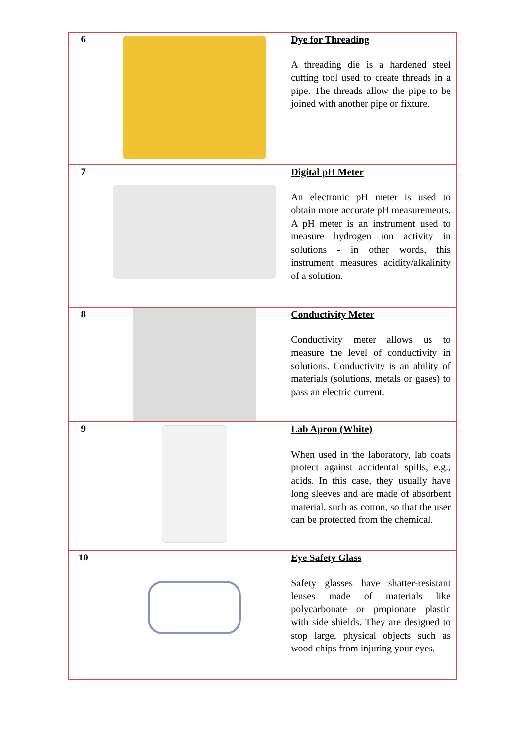| 6 | | Dye for Threading A threading die is a hardened steel cutting tool used to create threads in a pipe. The threads allow the pipe to be joined with another pipe or fixture. |
| 7 | | Digital pH Meter An electronic pH meter is used to obtain more accurate pH measurements. A pH meter is an instrument used to measure hydrogen ion activity in solutions - in other words, this instrument measures acidity/alkalinity of a solution. |
| 8 | | Conductivity Meter Conductivity meter allows us to measure the level of conductivity in solutions. Conductivity is an ability of materials (solutions, metals or gases) to pass an electric current. |
| 9 | | Lab Apron (White) When used in the laboratory, lab coats protect against accidental spills, e.g., acids. In this case, they usually have long sleeves and are made of absorbent material, such as cotton, so that the user can be protected from the chemical. |
| 10 | | Eye Safety Glass Safety glasses have shatter-resistant lenses made of materials like polycarbonate or propionate plastic with side shields. They are designed to stop large, physical objects such as wood chips from injuring your eyes. |